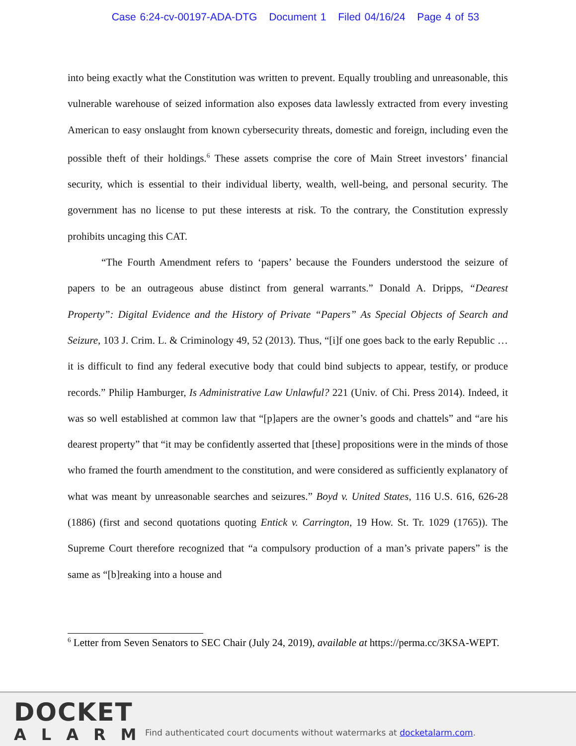Case 6:24-cv-00197-ADA-DTG Document 1 Filed 04/16/24 Page 4 of 53
into being exactly what the Constitution was written to prevent. Equally troubling and unreasonable, this vulnerable warehouse of seized information also exposes data lawlessly extracted from every investing American to easy onslaught from known cybersecurity threats, domestic and foreign, including even the possible theft of their holdings.<sup>6</sup> These assets comprise the core of Main Street investors’ financial security, which is essential to their individual liberty, wealth, well-being, and personal security. The government has no license to put these interests at risk. To the contrary, the Constitution expressly prohibits uncaging this CAT.
“The Fourth Amendment refers to ‘papers’ because the Founders understood the seizure of papers to be an outrageous abuse distinct from general warrants.” Donald A. Dripps, “Dearest Property”: Digital Evidence and the History of Private “Papers” As Special Objects of Search and Seizure, 103 J. Crim. L. & Criminology 49, 52 (2013). Thus, “[i]f one goes back to the early Republic … it is difficult to find any federal executive body that could bind subjects to appear, testify, or produce records.” Philip Hamburger, Is Administrative Law Unlawful? 221 (Univ. of Chi. Press 2014). Indeed, it was so well established at common law that “[p]apers are the owner’s goods and chattels” and “are his dearest property” that “it may be confidently asserted that [these] propositions were in the minds of those who framed the fourth amendment to the constitution, and were considered as sufficiently explanatory of what was meant by unreasonable searches and seizures.” Boyd v. United States, 116 U.S. 616, 626-28 (1886) (first and second quotations quoting Entick v. Carrington, 19 How. St. Tr. 1029 (1765)). The Supreme Court therefore recognized that “a compulsory production of a man’s private papers” is the same as “[b]reaking into a house and
<sup>6</sup> Letter from Seven Senators to SEC Chair (July 24, 2019), available at https://perma.cc/3KSA-WEPT.
DOCKET
ALARM
Find authenticated court documents without watermarks at docketalarm.com.